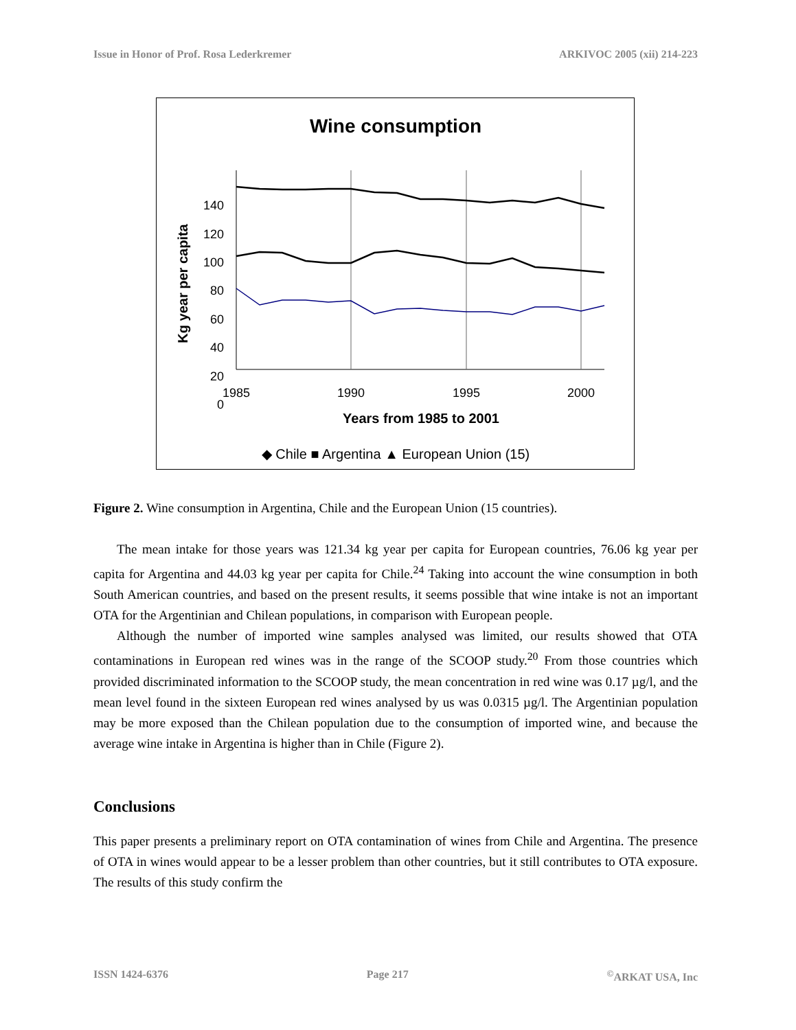Issue in Honor of Prof. Rosa Lederkremer ARKIVOC 2005 (xii) 214-223
Wine consumption
Kg year per capita
140
120
100
80
60
40
20
0
1985
1990
1995
2000
Years from 1985 to 2001
◆ Chile ■ Argentina ▲ European Union (15)
Figure 2. Wine consumption in Argentina, Chile and the European Union (15 countries).
The mean intake for those years was 121.34 kg year per capita for European countries, 76.06 kg year per capita for Argentina and 44.03 kg year per capita for Chile.<sup>24</sup> Taking into account the wine consumption in both South American countries, and based on the present results, it seems possible that wine intake is not an important OTA for the Argentinian and Chilean populations, in comparison with European people.
Although the number of imported wine samples analysed was limited, our results showed that OTA contaminations in European red wines was in the range of the SCOOP study.<sup>20</sup> From those countries which provided discriminated information to the SCOOP study, the mean concentration in red wine was 0.17 µg/l, and the mean level found in the sixteen European red wines analysed by us was 0.0315 µg/l. The Argentinian population may be more exposed than the Chilean population due to the consumption of imported wine, and because the average wine intake in Argentina is higher than in Chile (Figure 2).
Conclusions
This paper presents a preliminary report on OTA contamination of wines from Chile and Argentina. The presence of OTA in wines would appear to be a lesser problem than other countries, but it still contributes to OTA exposure. The results of this study confirm the
ISSN 1424-6376 Page 217<sup>©</sup>ARKAT USA, Inc